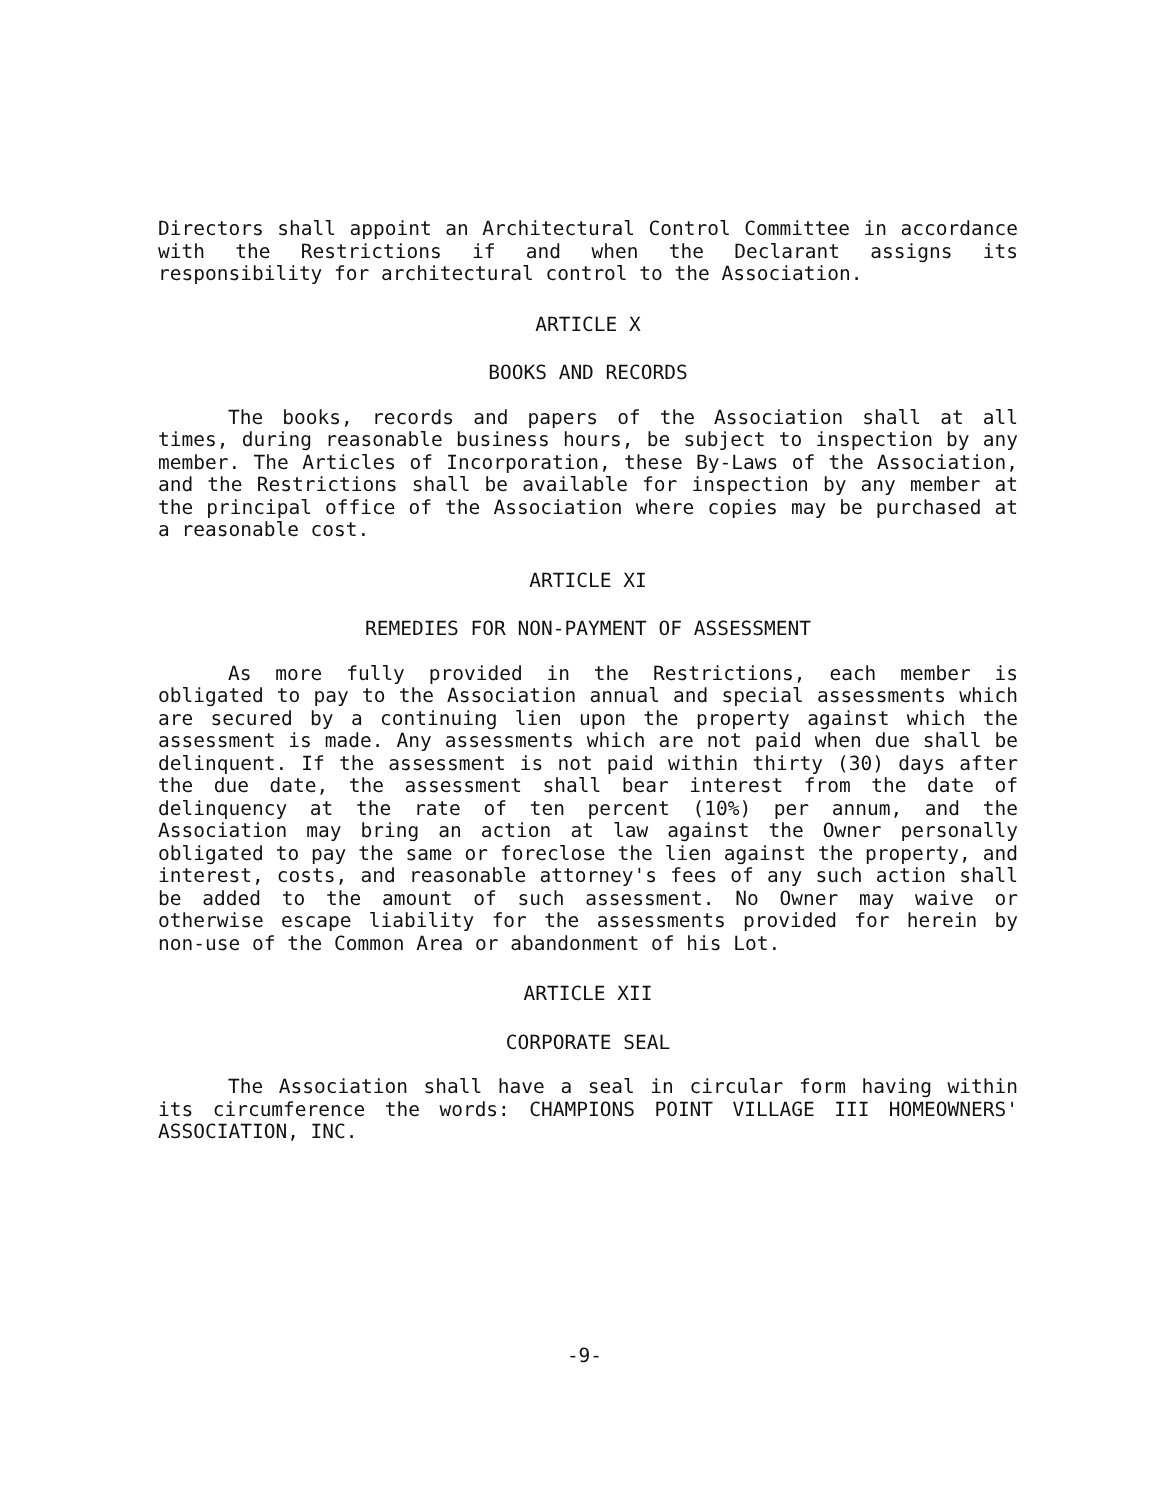Directors shall appoint an Architectural Control Committee in accordance with the Restrictions if and when the Declarant assigns its responsibility for architectural control to the Association.
ARTICLE X
BOOKS AND RECORDS
The books, records and papers of the Association shall at all times, during reasonable business hours, be subject to inspection by any member. The Articles of Incorporation, these By-Laws of the Association, and the Restrictions shall be available for inspection by any member at the principal office of the Association where copies may be purchased at a reasonable cost.
ARTICLE XI
REMEDIES FOR NON-PAYMENT OF ASSESSMENT
As more fully provided in the Restrictions, each member is obligated to pay to the Association annual and special assessments which are secured by a continuing lien upon the property against which the assessment is made. Any assessments which are not paid when due shall be delinquent. If the assessment is not paid within thirty (30) days after the due date, the assessment shall bear interest from the date of delinquency at the rate of ten percent (10%) per annum, and the Association may bring an action at law against the Owner personally obligated to pay the same or foreclose the lien against the property, and interest, costs, and reasonable attorney's fees of any such action shall be added to the amount of such assessment. No Owner may waive or otherwise escape liability for the assessments provided for herein by non-use of the Common Area or abandonment of his Lot.
ARTICLE XII
CORPORATE SEAL
The Association shall have a seal in circular form having within its circumference the words: CHAMPIONS POINT VILLAGE III HOMEOWNERS' ASSOCIATION, INC.
-9-